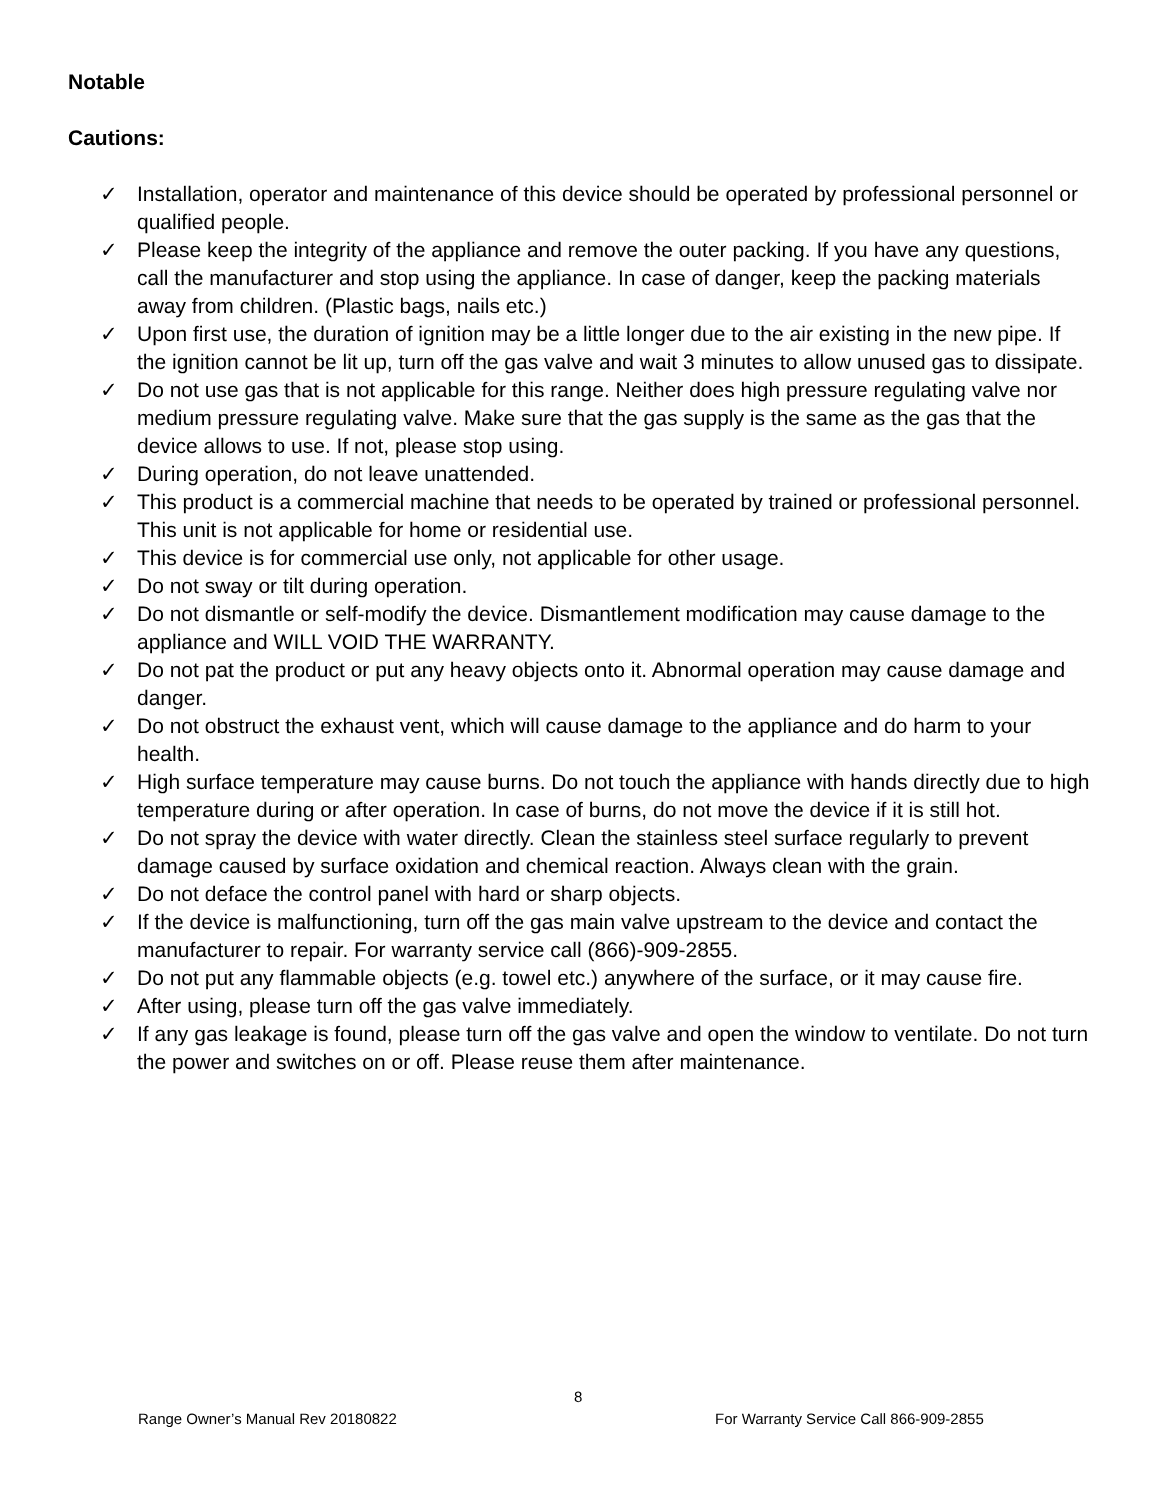Notable
Cautions:
✓ Installation, operator and maintenance of this device should be operated by professional personnel or qualified people.
✓ Please keep the integrity of the appliance and remove the outer packing. If you have any questions, call the manufacturer and stop using the appliance. In case of danger, keep the packing materials away from children. (Plastic bags, nails etc.)
✓ Upon first use, the duration of ignition may be a little longer due to the air existing in the new pipe. If the ignition cannot be lit up, turn off the gas valve and wait 3 minutes to allow unused gas to dissipate.
✓ Do not use gas that is not applicable for this range. Neither does high pressure regulating valve nor medium pressure regulating valve. Make sure that the gas supply is the same as the gas that the device allows to use. If not, please stop using.
✓ During operation, do not leave unattended.
✓ This product is a commercial machine that needs to be operated by trained or professional personnel. This unit is not applicable for home or residential use.
✓ This device is for commercial use only, not applicable for other usage.
✓ Do not sway or tilt during operation.
✓ Do not dismantle or self-modify the device. Dismantlement modification may cause damage to the appliance and WILL VOID THE WARRANTY.
✓ Do not pat the product or put any heavy objects onto it. Abnormal operation may cause damage and danger.
✓ Do not obstruct the exhaust vent, which will cause damage to the appliance and do harm to your health.
✓ High surface temperature may cause burns. Do not touch the appliance with hands directly due to high temperature during or after operation. In case of burns, do not move the device if it is still hot.
✓ Do not spray the device with water directly. Clean the stainless steel surface regularly to prevent damage caused by surface oxidation and chemical reaction. Always clean with the grain.
✓ Do not deface the control panel with hard or sharp objects.
✓ If the device is malfunctioning, turn off the gas main valve upstream to the device and contact the manufacturer to repair. For warranty service call (866)-909-2855.
✓ Do not put any flammable objects (e.g. towel etc.) anywhere of the surface, or it may cause fire.
✓ After using, please turn off the gas valve immediately.
✓ If any gas leakage is found, please turn off the gas valve and open the window to ventilate. Do not turn the power and switches on or off. Please reuse them after maintenance.
8
Range Owner’s Manual Rev 20180822
For Warranty Service Call 866-909-2855